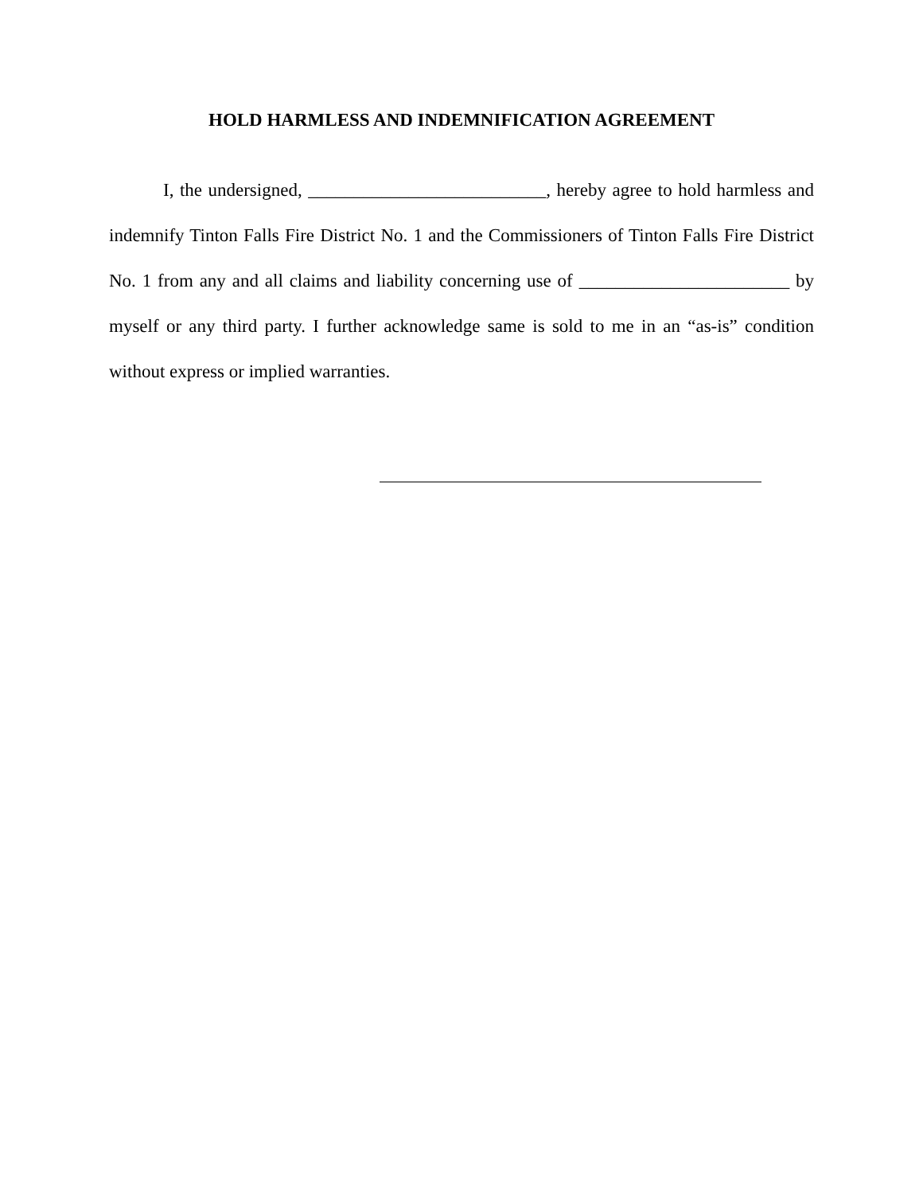HOLD HARMLESS AND INDEMNIFICATION AGREEMENT
I, the undersigned, __________________________, hereby agree to hold harmless and indemnify Tinton Falls Fire District No. 1 and the Commissioners of Tinton Falls Fire District No. 1 from any and all claims and liability concerning use of _______________________ by myself or any third party. I further acknowledge same is sold to me in an “as-is” condition without express or implied warranties.